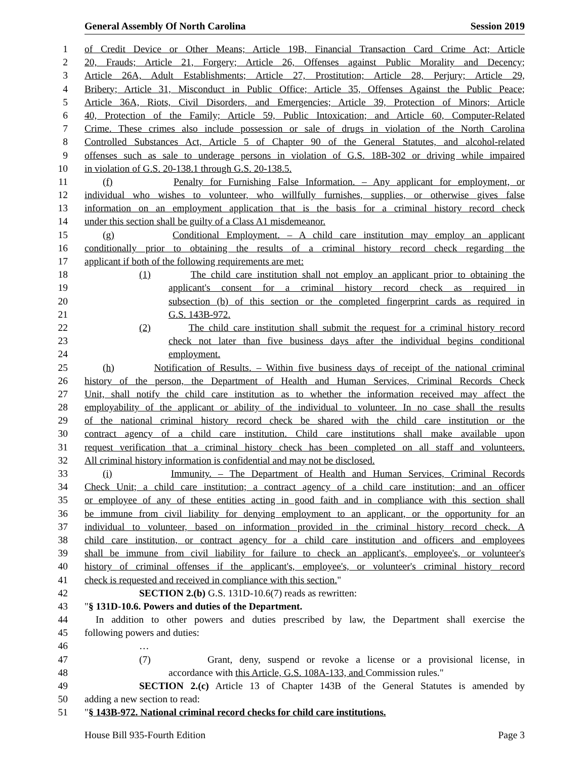General Assembly Of North Carolina Session 2019
1 of Credit Device or Other Means; Article 19B, Financial Transaction Card Crime Act; Article
2 20, Frauds; Article 21, Forgery; Article 26, Offenses against Public Morality and Decency;
3 Article 26A, Adult Establishments; Article 27, Prostitution; Article 28, Perjury; Article 29,
4 Bribery; Article 31, Misconduct in Public Office; Article 35, Offenses Against the Public Peace;
5 Article 36A, Riots, Civil Disorders, and Emergencies; Article 39, Protection of Minors; Article
6 40, Protection of the Family; Article 59, Public Intoxication; and Article 60, Computer-Related
7 Crime. These crimes also include possession or sale of drugs in violation of the North Carolina
8 Controlled Substances Act, Article 5 of Chapter 90 of the General Statutes, and alcohol-related
9 offenses such as sale to underage persons in violation of G.S. 18B-302 or driving while impaired
10 in violation of G.S. 20-138.1 through G.S. 20-138.5.
11 (f) Penalty for Furnishing False Information. – Any applicant for employment, or
12 individual who wishes to volunteer, who willfully furnishes, supplies, or otherwise gives false
13 information on an employment application that is the basis for a criminal history record check
14 under this section shall be guilty of a Class A1 misdemeanor.
15 (g) Conditional Employment. – A child care institution may employ an applicant
16 conditionally prior to obtaining the results of a criminal history record check regarding the
17 applicant if both of the following requirements are met:
18 (1) The child care institution shall not employ an applicant prior to obtaining the
19 applicant's consent for a criminal history record check as required in
20 subsection (b) of this section or the completed fingerprint cards as required in
21 G.S. 143B-972.
22 (2) The child care institution shall submit the request for a criminal history record
23 check not later than five business days after the individual begins conditional
24 employment.
25 (h) Notification of Results. – Within five business days of receipt of the national criminal
26 history of the person, the Department of Health and Human Services, Criminal Records Check
27 Unit, shall notify the child care institution as to whether the information received may affect the
28 employability of the applicant or ability of the individual to volunteer. In no case shall the results
29 of the national criminal history record check be shared with the child care institution or the
30 contract agency of a child care institution. Child care institutions shall make available upon
31 request verification that a criminal history check has been completed on all staff and volunteers.
32 All criminal history information is confidential and may not be disclosed.
33 (i) Immunity. – The Department of Health and Human Services, Criminal Records
34 Check Unit; a child care institution; a contract agency of a child care institution; and an officer
35 or employee of any of these entities acting in good faith and in compliance with this section shall
36 be immune from civil liability for denying employment to an applicant, or the opportunity for an
37 individual to volunteer, based on information provided in the criminal history record check. A
38 child care institution, or contract agency for a child care institution and officers and employees
39 shall be immune from civil liability for failure to check an applicant's, employee's, or volunteer's
40 history of criminal offenses if the applicant's, employee's, or volunteer's criminal history record
41 check is requested and received in compliance with this section."
42 SECTION 2.(b) G.S. 131D-10.6(7) reads as rewritten:
43 "§ 131D-10.6. Powers and duties of the Department.
44 In addition to other powers and duties prescribed by law, the Department shall exercise the
45 following powers and duties:
46 …
47 (7) Grant, deny, suspend or revoke a license or a provisional license, in
48 accordance with this Article, G.S. 108A-133, and Commission rules."
49 SECTION 2.(c) Article 13 of Chapter 143B of the General Statutes is amended by
50 adding a new section to read:
51 "§ 143B-972. National criminal record checks for child care institutions.
House Bill 935-Fourth Edition Page 3